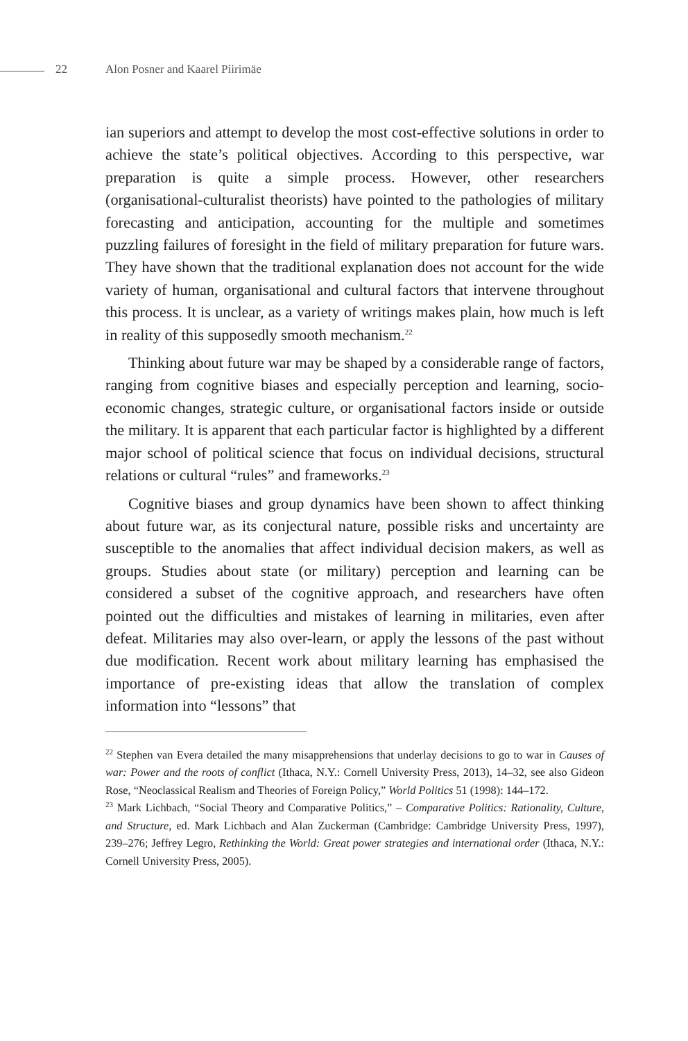22 Alon Posner and Kaarel Piirimäe
ian superiors and attempt to develop the most cost-effective solutions in order to achieve the state’s political objectives. According to this perspective, war preparation is quite a simple process. However, other researchers (organisational-culturalist theorists) have pointed to the pathologies of military forecasting and anticipation, accounting for the multiple and sometimes puzzling failures of foresight in the field of military preparation for future wars. They have shown that the traditional explanation does not account for the wide variety of human, organisational and cultural factors that intervene throughout this process. It is unclear, as a variety of writings makes plain, how much is left in reality of this supposedly smooth mechanism.<sup>22</sup>
Thinking about future war may be shaped by a considerable range of factors, ranging from cognitive biases and especially perception and learning, socio-economic changes, strategic culture, or organisational factors inside or outside the military. It is apparent that each particular factor is highlighted by a different major school of political science that focus on individual decisions, structural relations or cultural “rules” and frameworks.<sup>23</sup>
Cognitive biases and group dynamics have been shown to affect thinking about future war, as its conjectural nature, possible risks and uncertainty are susceptible to the anomalies that affect individual decision makers, as well as groups. Studies about state (or military) perception and learning can be considered a subset of the cognitive approach, and researchers have often pointed out the difficulties and mistakes of learning in militaries, even after defeat. Militaries may also over-learn, or apply the lessons of the past without due modification. Recent work about military learning has emphasised the importance of pre-existing ideas that allow the translation of complex information into “lessons” that
<sup>22</sup> Stephen van Evera detailed the many misapprehensions that underlay decisions to go to war in Causes of war: Power and the roots of conflict (Ithaca, N.Y.: Cornell University Press, 2013), 14–32, see also Gideon Rose, “Neoclassical Realism and Theories of Foreign Policy,” World Politics 51 (1998): 144–172.
<sup>23</sup> Mark Lichbach, “Social Theory and Comparative Politics,” – Comparative Politics: Rationality, Culture, and Structure, ed. Mark Lichbach and Alan Zuckerman (Cambridge: Cambridge University Press, 1997), 239–276; Jeffrey Legro, Rethinking the World: Great power strategies and international order (Ithaca, N.Y.: Cornell University Press, 2005).